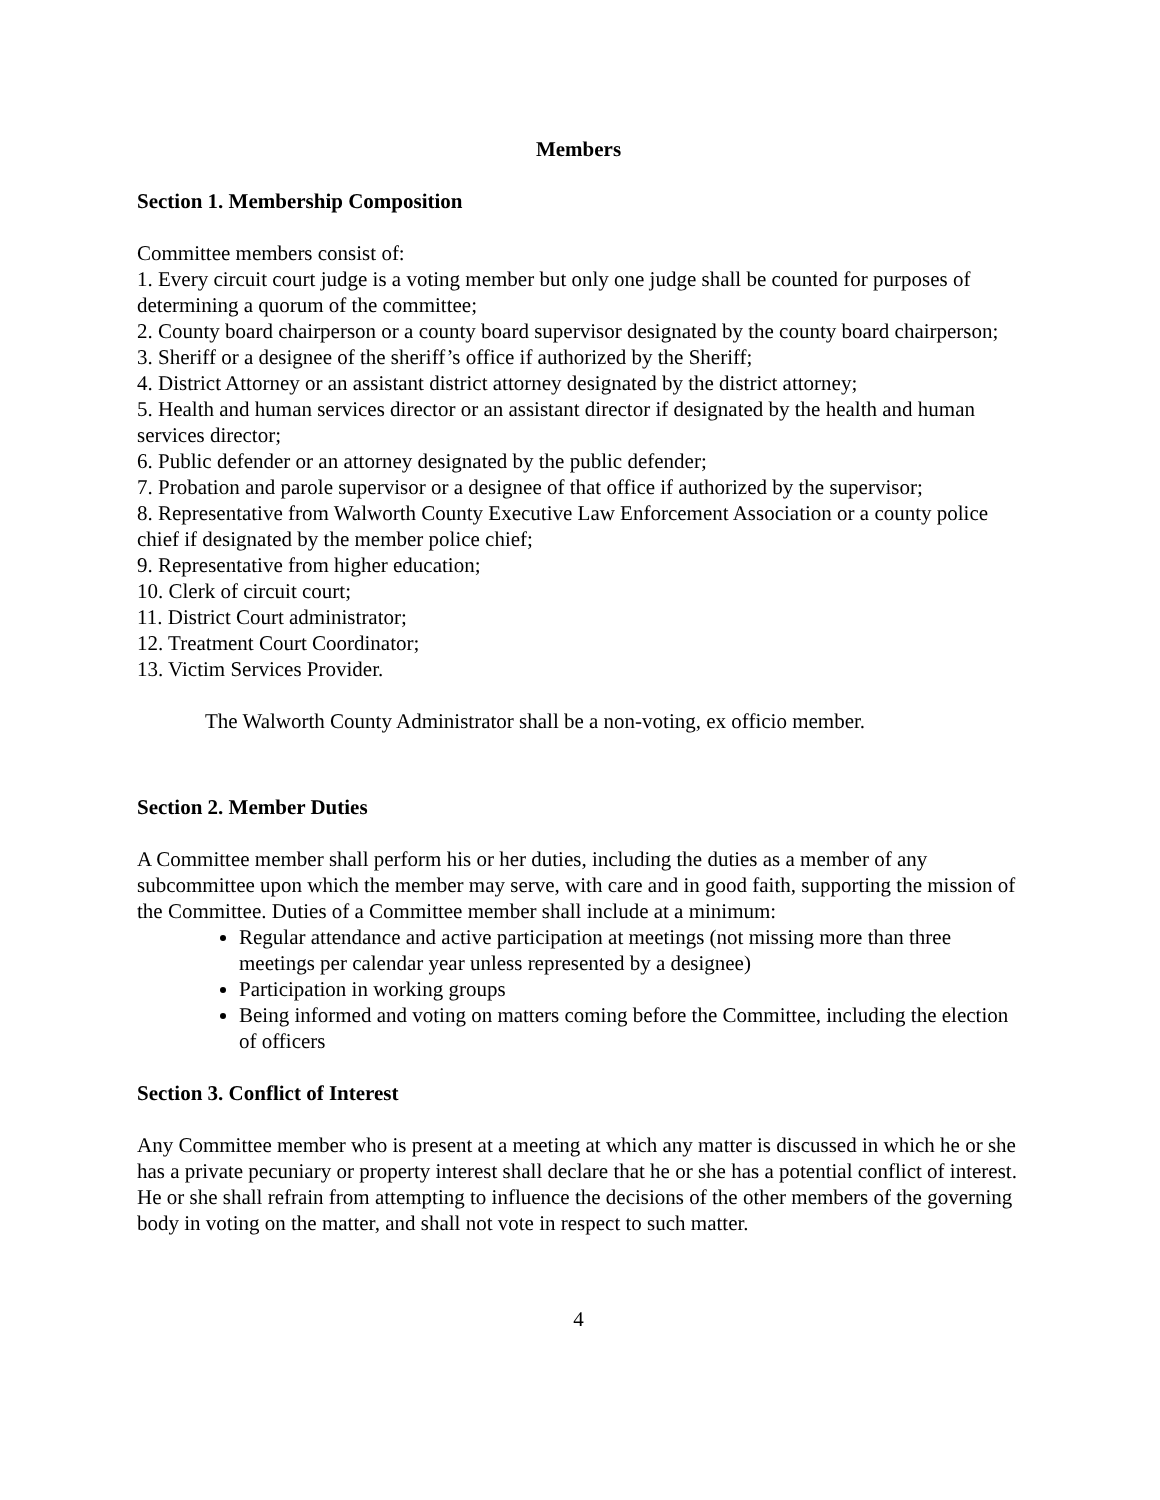Members
Section 1. Membership Composition
Committee members consist of:
1. Every circuit court judge is a voting member but only one judge shall be counted for purposes of determining a quorum of the committee;
2. County board chairperson or a county board supervisor designated by the county board chairperson;
3. Sheriff or a designee of the sheriff’s office if authorized by the Sheriff;
4. District Attorney or an assistant district attorney designated by the district attorney;
5. Health and human services director or an assistant director if designated by the health and human services director;
6. Public defender or an attorney designated by the public defender;
7. Probation and parole supervisor or a designee of that office if authorized by the supervisor;
8. Representative from Walworth County Executive Law Enforcement Association or a county police chief if designated by the member police chief;
9. Representative from higher education;
10. Clerk of circuit court;
11. District Court administrator;
12. Treatment Court Coordinator;
13. Victim Services Provider.
The Walworth County Administrator shall be a non-voting, ex officio member.
Section 2. Member Duties
A Committee member shall perform his or her duties, including the duties as a member of any subcommittee upon which the member may serve, with care and in good faith, supporting the mission of the Committee. Duties of a Committee member shall include at a minimum:
Regular attendance and active participation at meetings (not missing more than three meetings per calendar year unless represented by a designee)
Participation in working groups
Being informed and voting on matters coming before the Committee, including the election of officers
Section 3. Conflict of Interest
Any Committee member who is present at a meeting at which any matter is discussed in which he or she has a private pecuniary or property interest shall declare that he or she has a potential conflict of interest. He or she shall refrain from attempting to influence the decisions of the other members of the governing body in voting on the matter, and shall not vote in respect to such matter.
4